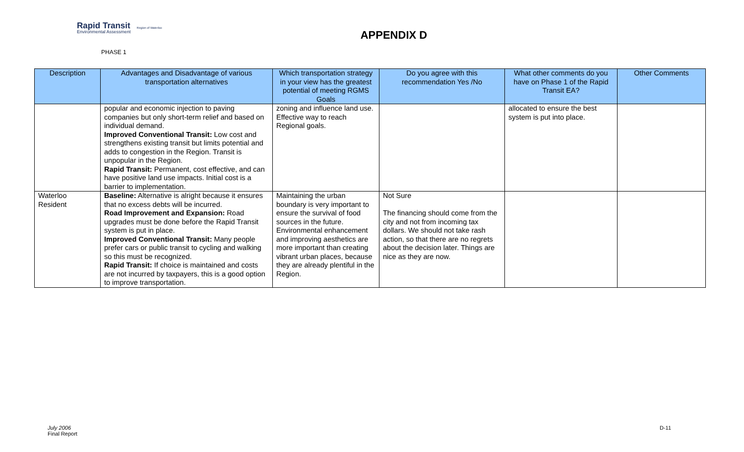Rapid Transit
Environmental Assessment
Region of Waterloo
APPENDIX D
PHASE 1
| Description | Advantages and Disadvantage of various transportation alternatives | Which transportation strategy in your view has the greatest potential of meeting RGMS Goals | Do you agree with this recommendation Yes /No | What other comments do you have on Phase 1 of the Rapid Transit EA? | Other Comments |
| --- | --- | --- | --- | --- | --- |
| | popular and economic injection to paving companies but only short-term relief and based on individual demand. Improved Conventional Transit: Low cost and strengthens existing transit but limits potential and adds to congestion in the Region. Transit is unpopular in the Region. Rapid Transit: Permanent, cost effective, and can have positive land use impacts. Initial cost is a barrier to implementation. | zoning and influence land use. Effective way to reach Regional goals. | | allocated to ensure the best system is put into place. | |
| Waterloo Resident | Baseline: Alternative is alright because it ensures that no excess debts will be incurred. Road Improvement and Expansion: Road upgrades must be done before the Rapid Transit system is put in place. Improved Conventional Transit: Many people prefer cars or public transit to cycling and walking so this must be recognized. Rapid Transit: If choice is maintained and costs are not incurred by taxpayers, this is a good option to improve transportation. | Maintaining the urban boundary is very important to ensure the survival of food sources in the future. Environmental enhancement and improving aesthetics are more important than creating vibrant urban places, because they are already plentiful in the Region. | Not Sure The financing should come from the city and not from incoming tax dollars. We should not take rash action, so that there are no regrets about the decision later. Things are nice as they are now. | | |
July 2006
Final Report
D-11